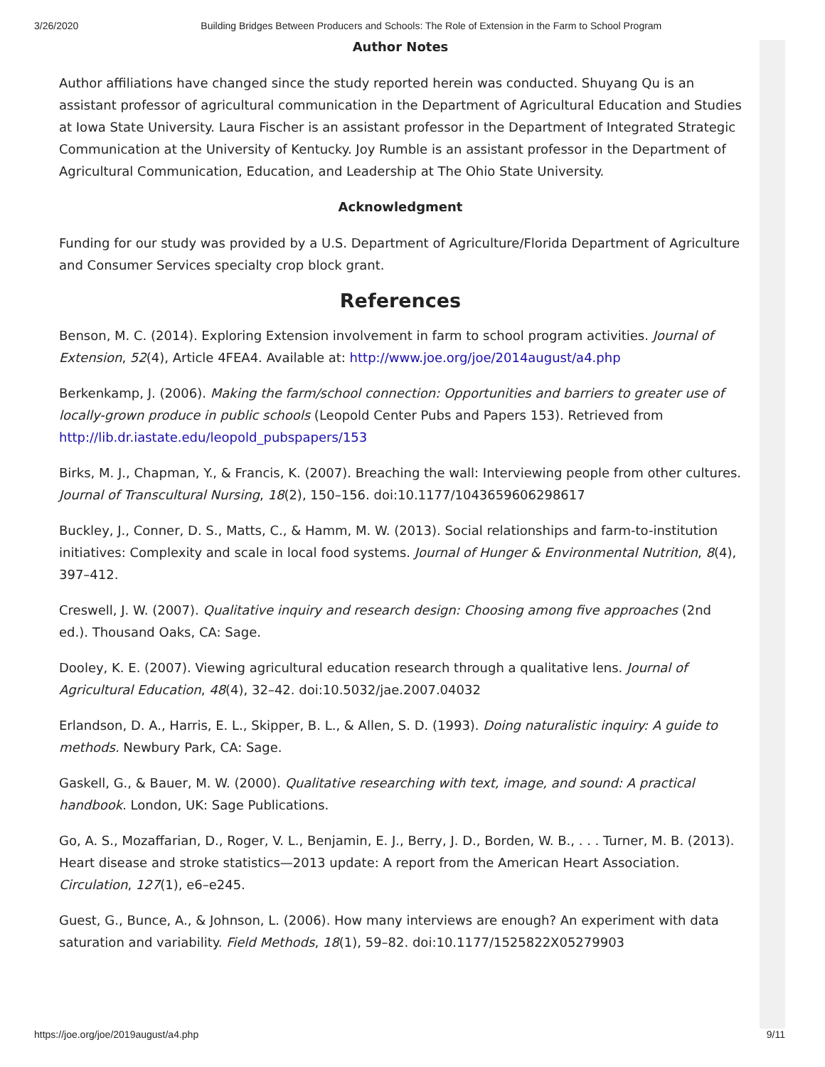3/26/2020 Building Bridges Between Producers and Schools: The Role of Extension in the Farm to School Program
Author Notes
Author affiliations have changed since the study reported herein was conducted. Shuyang Qu is an assistant professor of agricultural communication in the Department of Agricultural Education and Studies at Iowa State University. Laura Fischer is an assistant professor in the Department of Integrated Strategic Communication at the University of Kentucky. Joy Rumble is an assistant professor in the Department of Agricultural Communication, Education, and Leadership at The Ohio State University.
Acknowledgment
Funding for our study was provided by a U.S. Department of Agriculture/Florida Department of Agriculture and Consumer Services specialty crop block grant.
References
Benson, M. C. (2014). Exploring Extension involvement in farm to school program activities. Journal of Extension, 52(4), Article 4FEA4. Available at: http://www.joe.org/joe/2014august/a4.php
Berkenkamp, J. (2006). Making the farm/school connection: Opportunities and barriers to greater use of locally-grown produce in public schools (Leopold Center Pubs and Papers 153). Retrieved from http://lib.dr.iastate.edu/leopold_pubspapers/153
Birks, M. J., Chapman, Y., & Francis, K. (2007). Breaching the wall: Interviewing people from other cultures. Journal of Transcultural Nursing, 18(2), 150–156. doi:10.1177/1043659606298617
Buckley, J., Conner, D. S., Matts, C., & Hamm, M. W. (2013). Social relationships and farm-to-institution initiatives: Complexity and scale in local food systems. Journal of Hunger & Environmental Nutrition, 8(4), 397–412.
Creswell, J. W. (2007). Qualitative inquiry and research design: Choosing among five approaches (2nd ed.). Thousand Oaks, CA: Sage.
Dooley, K. E. (2007). Viewing agricultural education research through a qualitative lens. Journal of Agricultural Education, 48(4), 32–42. doi:10.5032/jae.2007.04032
Erlandson, D. A., Harris, E. L., Skipper, B. L., & Allen, S. D. (1993). Doing naturalistic inquiry: A guide to methods. Newbury Park, CA: Sage.
Gaskell, G., & Bauer, M. W. (2000). Qualitative researching with text, image, and sound: A practical handbook. London, UK: Sage Publications.
Go, A. S., Mozaffarian, D., Roger, V. L., Benjamin, E. J., Berry, J. D., Borden, W. B., . . . Turner, M. B. (2013). Heart disease and stroke statistics—2013 update: A report from the American Heart Association. Circulation, 127(1), e6–e245.
Guest, G., Bunce, A., & Johnson, L. (2006). How many interviews are enough? An experiment with data saturation and variability. Field Methods, 18(1), 59–82. doi:10.1177/1525822X05279903
https://joe.org/joe/2019august/a4.php 9/11